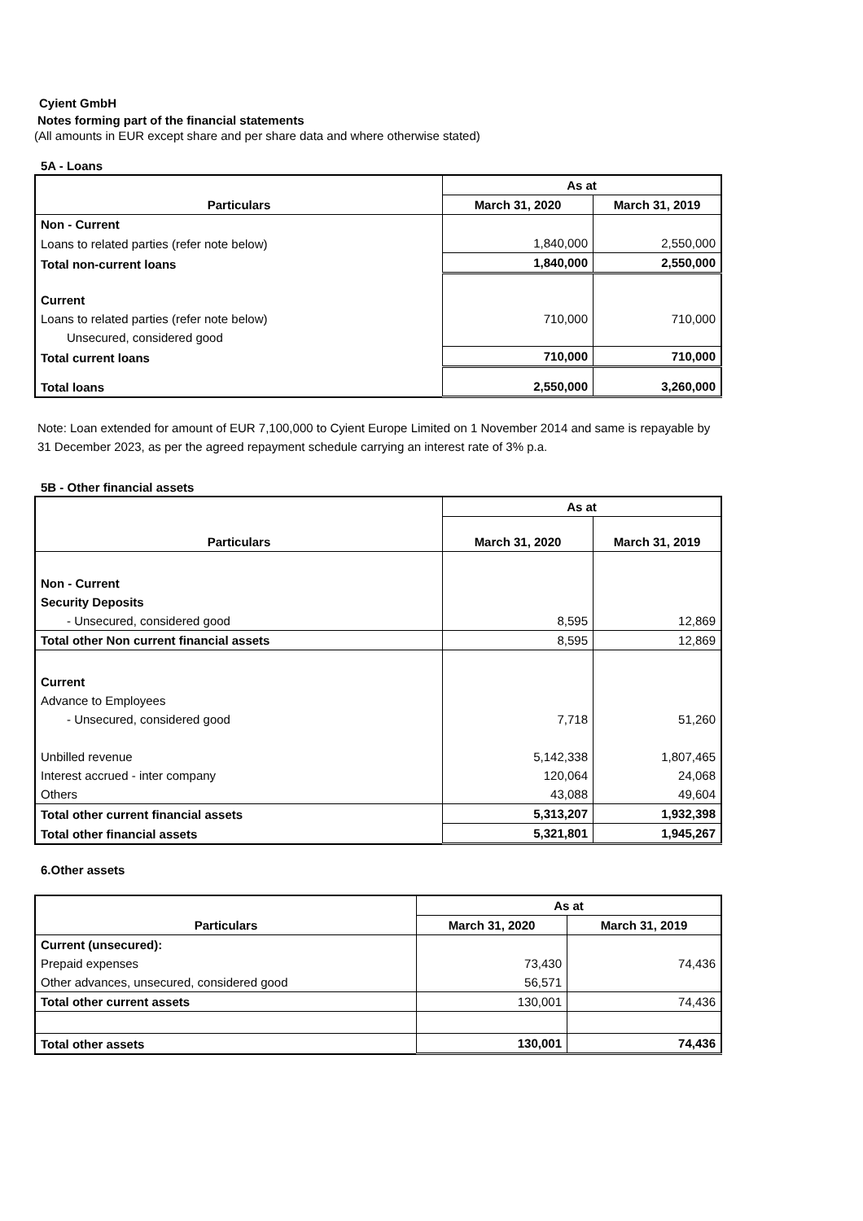Cyient GmbH
Notes forming part of the financial statements
(All amounts in EUR except share and per share data and where otherwise stated)
5A - Loans
| Particulars | As at | |
| --- | --- | --- |
| | March 31, 2020 | March 31, 2019 |
| Non - Current | | |
| Loans to related parties (refer note below) | 1,840,000 | 2,550,000 |
| Total non-current loans | 1,840,000 | 2,550,000 |
| Current | | |
| Loans to related parties (refer note below) | 710,000 | 710,000 |
| Unsecured, considered good | | |
| Total current loans | 710,000 | 710,000 |
| Total loans | 2,550,000 | 3,260,000 |
Note: Loan extended for amount of EUR 7,100,000 to Cyient Europe Limited on 1 November 2014 and same is repayable by 31 December 2023, as per the agreed repayment schedule carrying an interest rate of 3% p.a.
5B - Other financial assets
| Particulars | As at | |
| --- | --- | --- |
| | March 31, 2020 | March 31, 2019 |
| Non - Current | | |
| Security Deposits | | |
| - Unsecured, considered good | 8,595 | 12,869 |
| Total other Non current financial assets | 8,595 | 12,869 |
| Current | | |
| Advance to Employees | | |
| - Unsecured, considered good | 7,718 | 51,260 |
| Unbilled revenue | 5,142,338 | 1,807,465 |
| Interest accrued - inter company | 120,064 | 24,068 |
| Others | 43,088 | 49,604 |
| Total other current financial assets | 5,313,207 | 1,932,398 |
| Total other financial assets | 5,321,801 | 1,945,267 |
6.Other assets
| Particulars | As at | |
| --- | --- | --- |
| | March 31, 2020 | March 31, 2019 |
| Current (unsecured): | | |
| Prepaid expenses | 73,430 | 74,436 |
| Other advances, unsecured, considered good | 56,571 | |
| Total other current assets | 130,001 | 74,436 |
| Total other assets | 130,001 | 74,436 |